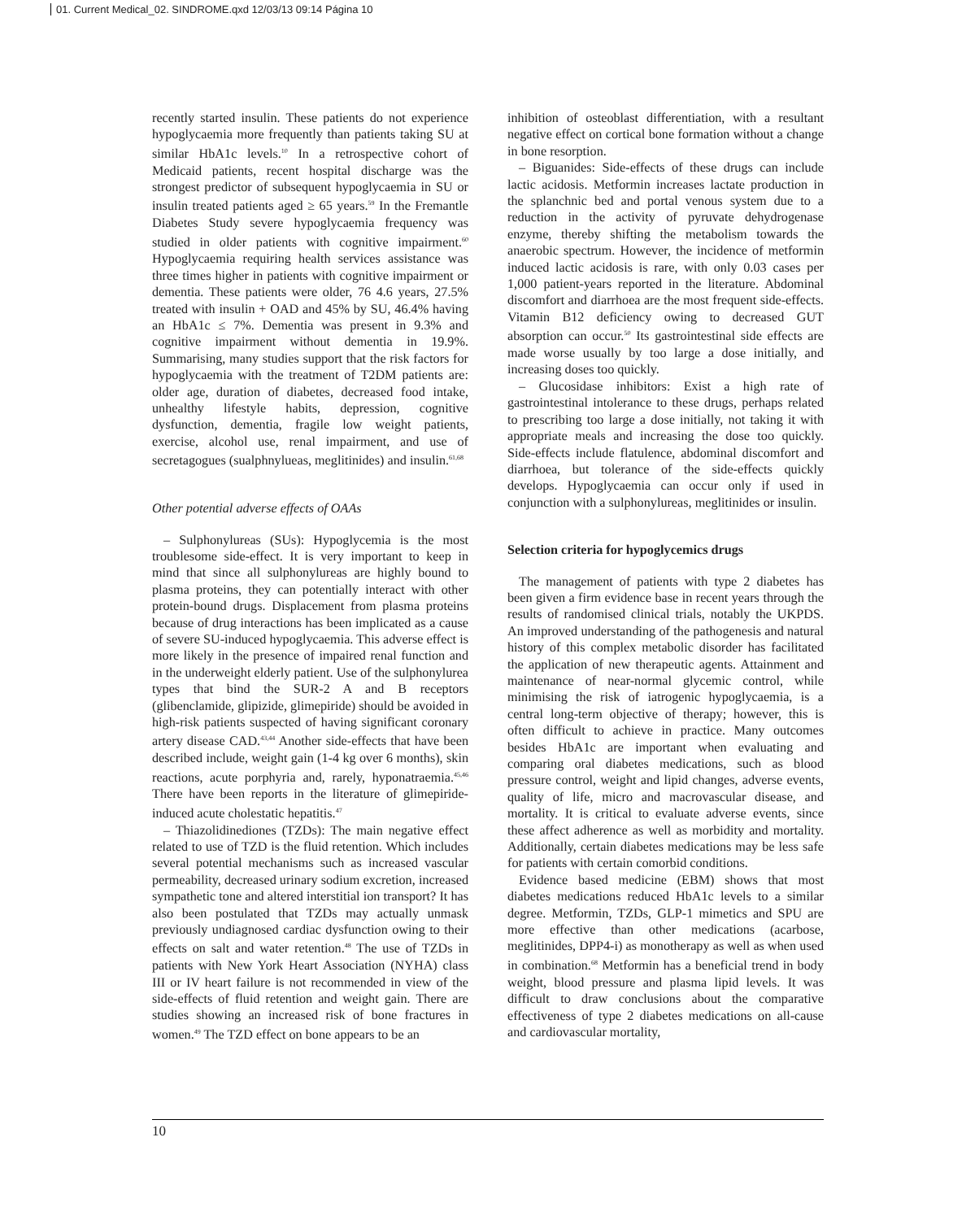01. Current Medical_02. SINDROME.qxd 12/03/13 09:14 Página 10
recently started insulin. These patients do not experience hypoglycaemia more frequently than patients taking SU at similar HbA1c levels.<sup>10</sup> In a retrospective cohort of Medicaid patients, recent hospital discharge was the strongest predictor of subsequent hypoglycaemia in SU or insulin treated patients aged ≥ 65 years.<sup>59</sup> In the Fremantle Diabetes Study severe hypoglycaemia frequency was studied in older patients with cognitive impairment.<sup>60</sup> Hypoglycaemia requiring health services assistance was three times higher in patients with cognitive impairment or dementia. These patients were older, 76 4.6 years, 27.5% treated with insulin + OAD and 45% by SU, 46.4% having an HbA1c ≤ 7%. Dementia was present in 9.3% and cognitive impairment without dementia in 19.9%. Summarising, many studies support that the risk factors for hypoglycaemia with the treatment of T2DM patients are: older age, duration of diabetes, decreased food intake, unhealthy lifestyle habits, depression, cognitive dysfunction, dementia, fragile low weight patients, exercise, alcohol use, renal impairment, and use of secretagogues (sualphnylueas, meglitinides) and insulin.<sup>61,68</sup>
Other potential adverse effects of OAAs
– Sulphonylureas (SUs): Hypoglycemia is the most troublesome side-effect. It is very important to keep in mind that since all sulphonylureas are highly bound to plasma proteins, they can potentially interact with other protein-bound drugs. Displacement from plasma proteins because of drug interactions has been implicated as a cause of severe SU-induced hypoglycaemia. This adverse effect is more likely in the presence of impaired renal function and in the underweight elderly patient. Use of the sulphonylurea types that bind the SUR-2 A and B receptors (glibenclamide, glipizide, glimepiride) should be avoided in high-risk patients suspected of having significant coronary artery disease CAD.<sup>43,44</sup> Another side-effects that have been described include, weight gain (1-4 kg over 6 months), skin reactions, acute porphyria and, rarely, hyponatraemia.<sup>45,46</sup> There have been reports in the literature of glimepiride-induced acute cholestatic hepatitis.<sup>47</sup>
– Thiazolidinediones (TZDs): The main negative effect related to use of TZD is the fluid retention. Which includes several potential mechanisms such as increased vascular permeability, decreased urinary sodium excretion, increased sympathetic tone and altered interstitial ion transport? It has also been postulated that TZDs may actually unmask previously undiagnosed cardiac dysfunction owing to their effects on salt and water retention.<sup>48</sup> The use of TZDs in patients with New York Heart Association (NYHA) class III or IV heart failure is not recommended in view of the side-effects of fluid retention and weight gain. There are studies showing an increased risk of bone fractures in women.<sup>49</sup> The TZD effect on bone appears to be an
inhibition of osteoblast differentiation, with a resultant negative effect on cortical bone formation without a change in bone resorption.
– Biguanides: Side-effects of these drugs can include lactic acidosis. Metformin increases lactate production in the splanchnic bed and portal venous system due to a reduction in the activity of pyruvate dehydrogenase enzyme, thereby shifting the metabolism towards the anaerobic spectrum. However, the incidence of metformin induced lactic acidosis is rare, with only 0.03 cases per 1,000 patient-years reported in the literature. Abdominal discomfort and diarrhoea are the most frequent side-effects. Vitamin B12 deficiency owing to decreased GUT absorption can occur.<sup>50</sup> Its gastrointestinal side effects are made worse usually by too large a dose initially, and increasing doses too quickly.
– Glucosidase inhibitors: Exist a high rate of gastrointestinal intolerance to these drugs, perhaps related to prescribing too large a dose initially, not taking it with appropriate meals and increasing the dose too quickly. Side-effects include flatulence, abdominal discomfort and diarrhoea, but tolerance of the side-effects quickly develops. Hypoglycaemia can occur only if used in conjunction with a sulphonylureas, meglitinides or insulin.
Selection criteria for hypoglycemics drugs
The management of patients with type 2 diabetes has been given a firm evidence base in recent years through the results of randomised clinical trials, notably the UKPDS. An improved understanding of the pathogenesis and natural history of this complex metabolic disorder has facilitated the application of new therapeutic agents. Attainment and maintenance of near-normal glycemic control, while minimising the risk of iatrogenic hypoglycaemia, is a central long-term objective of therapy; however, this is often difficult to achieve in practice. Many outcomes besides HbA1c are important when evaluating and comparing oral diabetes medications, such as blood pressure control, weight and lipid changes, adverse events, quality of life, micro and macrovascular disease, and mortality. It is critical to evaluate adverse events, since these affect adherence as well as morbidity and mortality. Additionally, certain diabetes medications may be less safe for patients with certain comorbid conditions.
Evidence based medicine (EBM) shows that most diabetes medications reduced HbA1c levels to a similar degree. Metformin, TZDs, GLP-1 mimetics and SPU are more effective than other medications (acarbose, meglitinides, DPP4-i) as monotherapy as well as when used in combination.<sup>68</sup> Metformin has a beneficial trend in body weight, blood pressure and plasma lipid levels. It was difficult to draw conclusions about the comparative effectiveness of type 2 diabetes medications on all-cause and cardiovascular mortality,
10